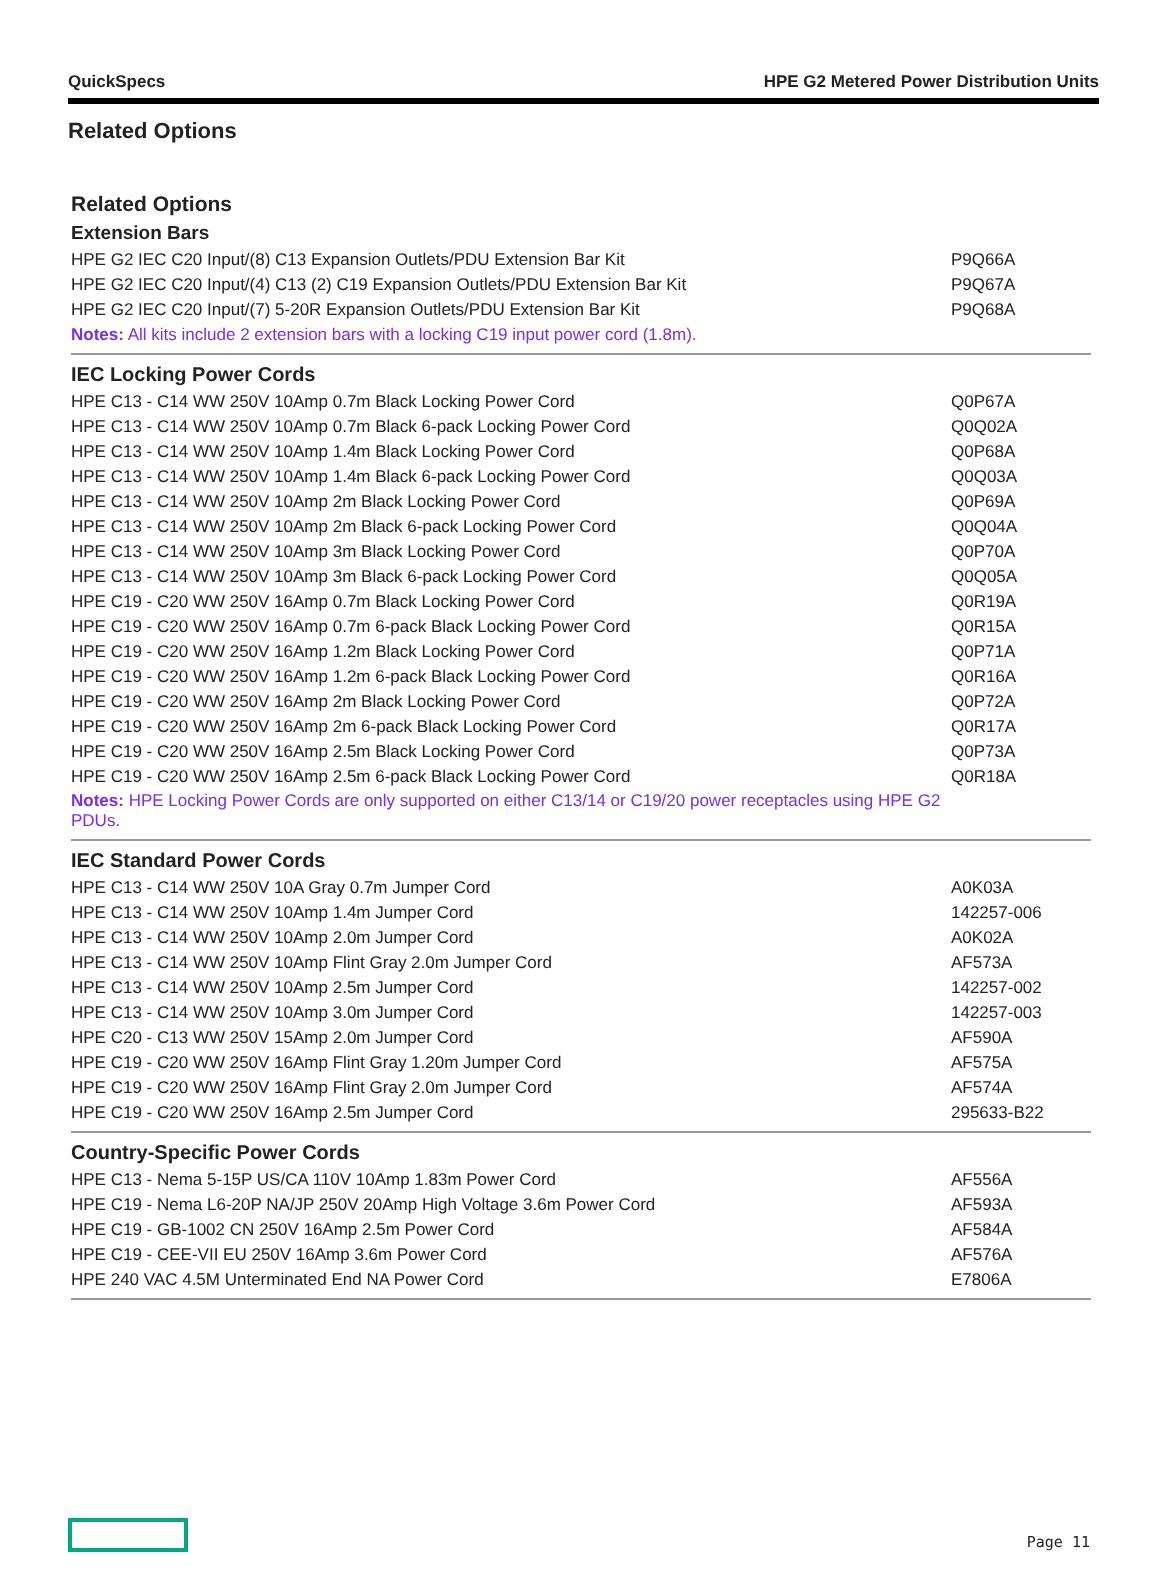QuickSpecs HPE G2 Metered Power Distribution Units
Related Options
Related Options
| Extension Bars | |
| --- | --- |
| HPE G2 IEC C20 Input/(8) C13 Expansion Outlets/PDU Extension Bar Kit | P9Q66A |
| HPE G2 IEC C20 Input/(4) C13 (2) C19 Expansion Outlets/PDU Extension Bar Kit | P9Q67A |
| HPE G2 IEC C20 Input/(7) 5-20R Expansion Outlets/PDU Extension Bar Kit | P9Q68A |
| Notes: All kits include 2 extension bars with a locking C19 input power cord (1.8m). | |
| IEC Locking Power Cords | |
| HPE C13 - C14 WW 250V 10Amp 0.7m Black Locking Power Cord | Q0P67A |
| HPE C13 - C14 WW 250V 10Amp 0.7m Black 6-pack Locking Power Cord | Q0Q02A |
| HPE C13 - C14 WW 250V 10Amp 1.4m Black Locking Power Cord | Q0P68A |
| HPE C13 - C14 WW 250V 10Amp 1.4m Black 6-pack Locking Power Cord | Q0Q03A |
| HPE C13 - C14 WW 250V 10Amp 2m Black Locking Power Cord | Q0P69A |
| HPE C13 - C14 WW 250V 10Amp 2m Black 6-pack Locking Power Cord | Q0Q04A |
| HPE C13 - C14 WW 250V 10Amp 3m Black Locking Power Cord | Q0P70A |
| HPE C13 - C14 WW 250V 10Amp 3m Black 6-pack Locking Power Cord | Q0Q05A |
| HPE C19 - C20 WW 250V 16Amp 0.7m Black Locking Power Cord | Q0R19A |
| HPE C19 - C20 WW 250V 16Amp 0.7m 6-pack Black Locking Power Cord | Q0R15A |
| HPE C19 - C20 WW 250V 16Amp 1.2m Black Locking Power Cord | Q0P71A |
| HPE C19 - C20 WW 250V 16Amp 1.2m 6-pack Black Locking Power Cord | Q0R16A |
| HPE C19 - C20 WW 250V 16Amp 2m Black Locking Power Cord | Q0P72A |
| HPE C19 - C20 WW 250V 16Amp 2m 6-pack Black Locking Power Cord | Q0R17A |
| HPE C19 - C20 WW 250V 16Amp 2.5m Black Locking Power Cord | Q0P73A |
| HPE C19 - C20 WW 250V 16Amp 2.5m 6-pack Black Locking Power Cord | Q0R18A |
| Notes: HPE Locking Power Cords are only supported on either C13/14 or C19/20 power receptacles using HPE G2 PDUs. | |
| IEC Standard Power Cords | |
| HPE C13 - C14 WW 250V 10A Gray 0.7m Jumper Cord | A0K03A |
| HPE C13 - C14 WW 250V 10Amp 1.4m Jumper Cord | 142257-006 |
| HPE C13 - C14 WW 250V 10Amp 2.0m Jumper Cord | A0K02A |
| HPE C13 - C14 WW 250V 10Amp Flint Gray 2.0m Jumper Cord | AF573A |
| HPE C13 - C14 WW 250V 10Amp 2.5m Jumper Cord | 142257-002 |
| HPE C13 - C14 WW 250V 10Amp 3.0m Jumper Cord | 142257-003 |
| HPE C20 - C13 WW 250V 15Amp 2.0m Jumper Cord | AF590A |
| HPE C19 - C20 WW 250V 16Amp Flint Gray 1.20m Jumper Cord | AF575A |
| HPE C19 - C20 WW 250V 16Amp Flint Gray 2.0m Jumper Cord | AF574A |
| HPE C19 - C20 WW 250V 16Amp 2.5m Jumper Cord | 295633-B22 |
| Country-Specific Power Cords | |
| HPE C13 - Nema 5-15P US/CA 110V 10Amp 1.83m Power Cord | AF556A |
| HPE C19 - Nema L6-20P NA/JP 250V 20Amp High Voltage 3.6m Power Cord | AF593A |
| HPE C19 - GB-1002 CN 250V 16Amp 2.5m Power Cord | AF584A |
| HPE C19 - CEE-VII EU 250V 16Amp 3.6m Power Cord | AF576A |
| HPE 240 VAC 4.5M Unterminated End NA Power Cord | E7806A |
Page 11